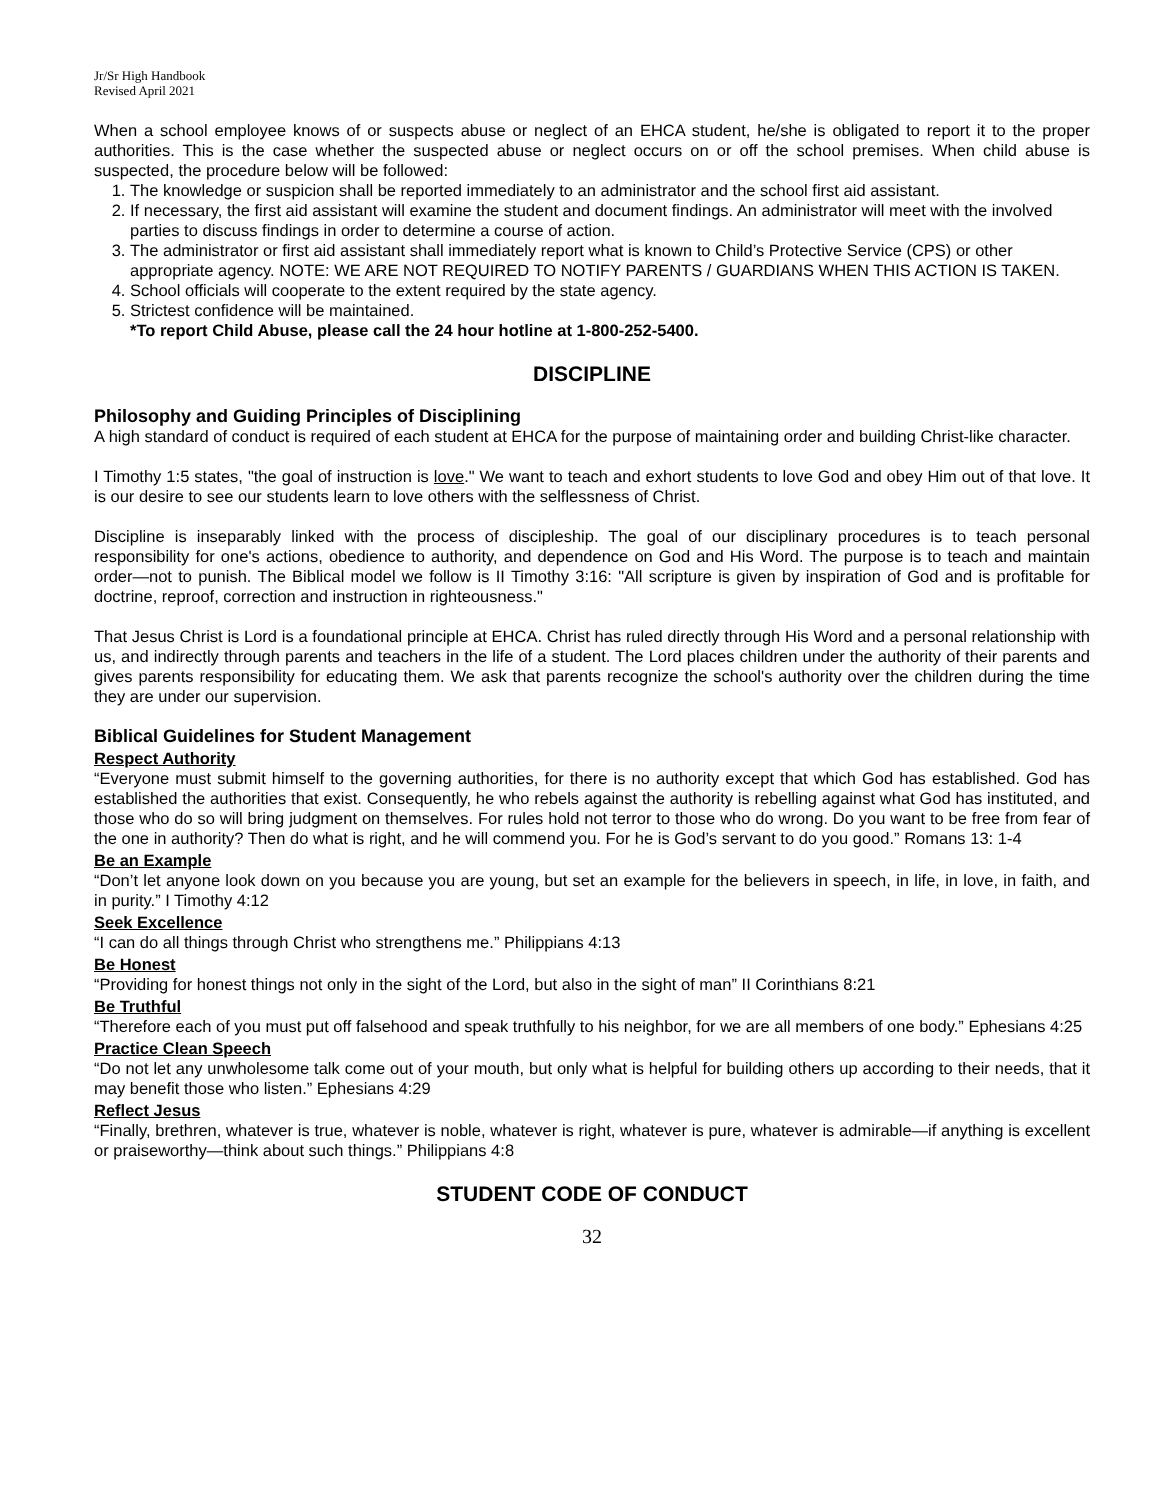Jr/Sr High Handbook
Revised April 2021
When a school employee knows of or suspects abuse or neglect of an EHCA student, he/she is obligated to report it to the proper authorities. This is the case whether the suspected abuse or neglect occurs on or off the school premises. When child abuse is suspected, the procedure below will be followed:
1. The knowledge or suspicion shall be reported immediately to an administrator and the school first aid assistant.
2. If necessary, the first aid assistant will examine the student and document findings. An administrator will meet with the involved parties to discuss findings in order to determine a course of action.
3. The administrator or first aid assistant shall immediately report what is known to Child’s Protective Service (CPS) or other appropriate agency. NOTE: WE ARE NOT REQUIRED TO NOTIFY PARENTS / GUARDIANS WHEN THIS ACTION IS TAKEN.
4. School officials will cooperate to the extent required by the state agency.
5. Strictest confidence will be maintained.
*To report Child Abuse, please call the 24 hour hotline at 1-800-252-5400.
DISCIPLINE
Philosophy and Guiding Principles of Disciplining
A high standard of conduct is required of each student at EHCA for the purpose of maintaining order and building Christ-like character.
I Timothy 1:5 states, "the goal of instruction is love." We want to teach and exhort students to love God and obey Him out of that love. It is our desire to see our students learn to love others with the selflessness of Christ.
Discipline is inseparably linked with the process of discipleship. The goal of our disciplinary procedures is to teach personal responsibility for one's actions, obedience to authority, and dependence on God and His Word. The purpose is to teach and maintain order—not to punish. The Biblical model we follow is II Timothy 3:16: "All scripture is given by inspiration of God and is profitable for doctrine, reproof, correction and instruction in righteousness."
That Jesus Christ is Lord is a foundational principle at EHCA. Christ has ruled directly through His Word and a personal relationship with us, and indirectly through parents and teachers in the life of a student. The Lord places children under the authority of their parents and gives parents responsibility for educating them. We ask that parents recognize the school's authority over the children during the time they are under our supervision.
Biblical Guidelines for Student Management
Respect Authority
“Everyone must submit himself to the governing authorities, for there is no authority except that which God has established. God has established the authorities that exist. Consequently, he who rebels against the authority is rebelling against what God has instituted, and those who do so will bring judgment on themselves. For rules hold not terror to those who do wrong. Do you want to be free from fear of the one in authority? Then do what is right, and he will commend you. For he is God’s servant to do you good.” Romans 13: 1-4
Be an Example
“Don’t let anyone look down on you because you are young, but set an example for the believers in speech, in life, in love, in faith, and in purity.” I Timothy 4:12
Seek Excellence
“I can do all things through Christ who strengthens me.” Philippians 4:13
Be Honest
“Providing for honest things not only in the sight of the Lord, but also in the sight of man” II Corinthians 8:21
Be Truthful
“Therefore each of you must put off falsehood and speak truthfully to his neighbor, for we are all members of one body.” Ephesians 4:25
Practice Clean Speech
“Do not let any unwholesome talk come out of your mouth, but only what is helpful for building others up according to their needs, that it may benefit those who listen.” Ephesians 4:29
Reflect Jesus
“Finally, brethren, whatever is true, whatever is noble, whatever is right, whatever is pure, whatever is admirable—if anything is excellent or praiseworthy—think about such things.” Philippians 4:8
STUDENT CODE OF CONDUCT
32